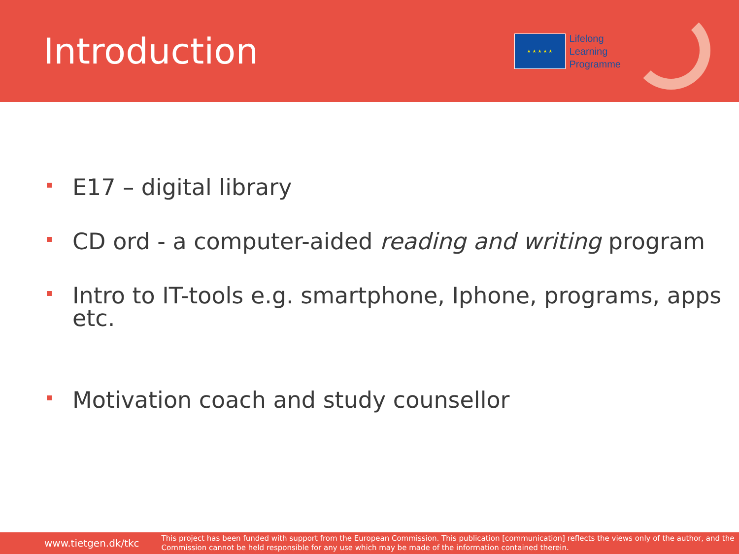Introduction
★ ★ ★ ★ ★
Lifelong
Learning
Programme
E17 – digital library
CD ord - a computer-aided reading and writing program
Intro to IT-tools e.g. smartphone, Iphone, programs, apps etc.
Motivation coach and study counsellor
www.tietgen.dk/tkc This project has been funded with support from the European Commission. This publication [communication] reflects the views only of the author, and the Commission cannot be held responsible for any use which may be made of the information contained therein.